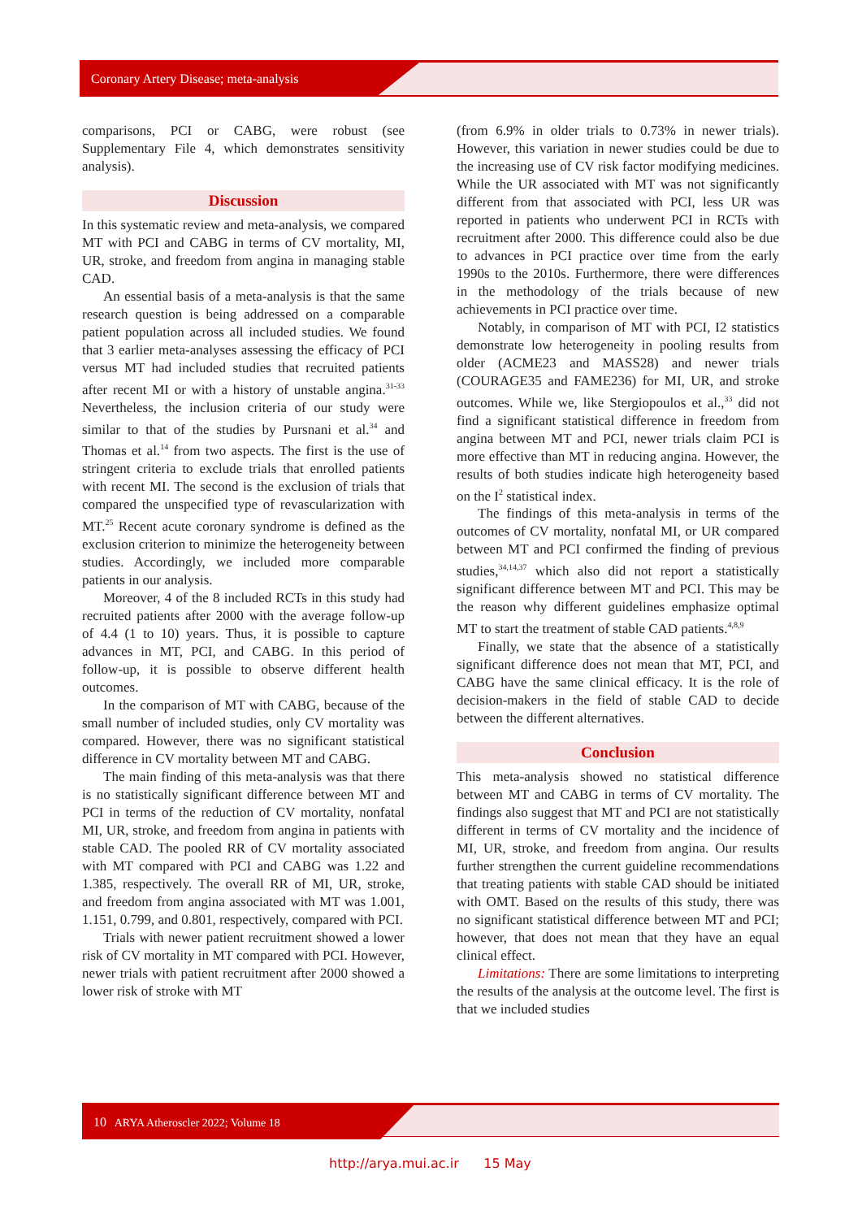Coronary Artery Disease; meta-analysis
comparisons, PCI or CABG, were robust (see Supplementary File 4, which demonstrates sensitivity analysis).
Discussion
In this systematic review and meta-analysis, we compared MT with PCI and CABG in terms of CV mortality, MI, UR, stroke, and freedom from angina in managing stable CAD.
An essential basis of a meta-analysis is that the same research question is being addressed on a comparable patient population across all included studies. We found that 3 earlier meta-analyses assessing the efficacy of PCI versus MT had included studies that recruited patients after recent MI or with a history of unstable angina.<sup>31-33</sup> Nevertheless, the inclusion criteria of our study were similar to that of the studies by Pursnani et al.<sup>34</sup> and Thomas et al.<sup>14</sup> from two aspects. The first is the use of stringent criteria to exclude trials that enrolled patients with recent MI. The second is the exclusion of trials that compared the unspecified type of revascularization with MT.<sup>25</sup> Recent acute coronary syndrome is defined as the exclusion criterion to minimize the heterogeneity between studies. Accordingly, we included more comparable patients in our analysis.
Moreover, 4 of the 8 included RCTs in this study had recruited patients after 2000 with the average follow-up of 4.4 (1 to 10) years. Thus, it is possible to capture advances in MT, PCI, and CABG. In this period of follow-up, it is possible to observe different health outcomes.
In the comparison of MT with CABG, because of the small number of included studies, only CV mortality was compared. However, there was no significant statistical difference in CV mortality between MT and CABG.
The main finding of this meta-analysis was that there is no statistically significant difference between MT and PCI in terms of the reduction of CV mortality, nonfatal MI, UR, stroke, and freedom from angina in patients with stable CAD. The pooled RR of CV mortality associated with MT compared with PCI and CABG was 1.22 and 1.385, respectively. The overall RR of MI, UR, stroke, and freedom from angina associated with MT was 1.001, 1.151, 0.799, and 0.801, respectively, compared with PCI.
Trials with newer patient recruitment showed a lower risk of CV mortality in MT compared with PCI. However, newer trials with patient recruitment after 2000 showed a lower risk of stroke with MT
(from 6.9% in older trials to 0.73% in newer trials). However, this variation in newer studies could be due to the increasing use of CV risk factor modifying medicines. While the UR associated with MT was not significantly different from that associated with PCI, less UR was reported in patients who underwent PCI in RCTs with recruitment after 2000. This difference could also be due to advances in PCI practice over time from the early 1990s to the 2010s. Furthermore, there were differences in the methodology of the trials because of new achievements in PCI practice over time.
Notably, in comparison of MT with PCI, I2 statistics demonstrate low heterogeneity in pooling results from older (ACME23 and MASS28) and newer trials (COURAGE35 and FAME236) for MI, UR, and stroke outcomes. While we, like Stergiopoulos et al.,<sup>33</sup> did not find a significant statistical difference in freedom from angina between MT and PCI, newer trials claim PCI is more effective than MT in reducing angina. However, the results of both studies indicate high heterogeneity based on the I<sup>2</sup> statistical index.
The findings of this meta-analysis in terms of the outcomes of CV mortality, nonfatal MI, or UR compared between MT and PCI confirmed the finding of previous studies,<sup>34,14,37</sup> which also did not report a statistically significant difference between MT and PCI. This may be the reason why different guidelines emphasize optimal MT to start the treatment of stable CAD patients.<sup>4,8,9</sup>
Finally, we state that the absence of a statistically significant difference does not mean that MT, PCI, and CABG have the same clinical efficacy. It is the role of decision-makers in the field of stable CAD to decide between the different alternatives.
Conclusion
This meta-analysis showed no statistical difference between MT and CABG in terms of CV mortality. The findings also suggest that MT and PCI are not statistically different in terms of CV mortality and the incidence of MI, UR, stroke, and freedom from angina. Our results further strengthen the current guideline recommendations that treating patients with stable CAD should be initiated with OMT. Based on the results of this study, there was no significant statistical difference between MT and PCI; however, that does not mean that they have an equal clinical effect.
Limitations: There are some limitations to interpreting the results of the analysis at the outcome level. The first is that we included studies
10 ARYA Atheroscler 2022; Volume 18
http://arya.mui.ac.ir 15 May